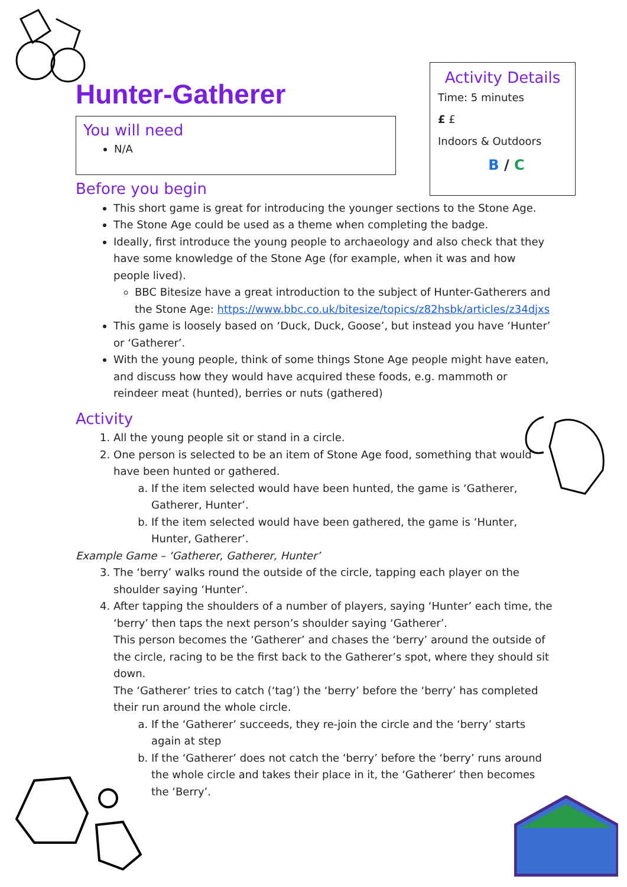Hunter-Gatherer
You will need
N/A
Activity Details
Time: 5 minutes
£ £
Indoors & Outdoors
B / C
Before you begin
This short game is great for introducing the younger sections to the Stone Age.
The Stone Age could be used as a theme when completing the badge.
Ideally, first introduce the young people to archaeology and also check that they have some knowledge of the Stone Age (for example, when it was and how people lived).
BBC Bitesize have a great introduction to the subject of Hunter-Gatherers and the Stone Age: https://www.bbc.co.uk/bitesize/topics/z82hsbk/articles/z34djxs
This game is loosely based on ‘Duck, Duck, Goose’, but instead you have ‘Hunter’ or ‘Gatherer’.
With the young people, think of some things Stone Age people might have eaten, and discuss how they would have acquired these foods, e.g. mammoth or reindeer meat (hunted), berries or nuts (gathered)
Activity
1. All the young people sit or stand in a circle.
2. One person is selected to be an item of Stone Age food, something that would have been hunted or gathered.
a. If the item selected would have been hunted, the game is ‘Gatherer, Gatherer, Hunter’.
b. If the item selected would have been gathered, the game is ‘Hunter, Hunter, Gatherer’.
Example Game – ‘Gatherer, Gatherer, Hunter’
3. The ‘berry’ walks round the outside of the circle, tapping each player on the shoulder saying ‘Hunter’.
4. After tapping the shoulders of a number of players, saying ‘Hunter’ each time, the ‘berry’ then taps the next person’s shoulder saying ‘Gatherer’.
This person becomes the ‘Gatherer’ and chases the ‘berry’ around the outside of the circle, racing to be the first back to the Gatherer’s spot, where they should sit down.
The ‘Gatherer’ tries to catch (‘tag’) the ‘berry’ before the ‘berry’ has completed their run around the whole circle.
a. If the ‘Gatherer’ succeeds, they re-join the circle and the ‘berry’ starts again at step
b. If the ‘Gatherer’ does not catch the ‘berry’ before the ‘berry’ runs around the whole circle and takes their place in it, the ‘Gatherer’ then becomes the ‘Berry’.